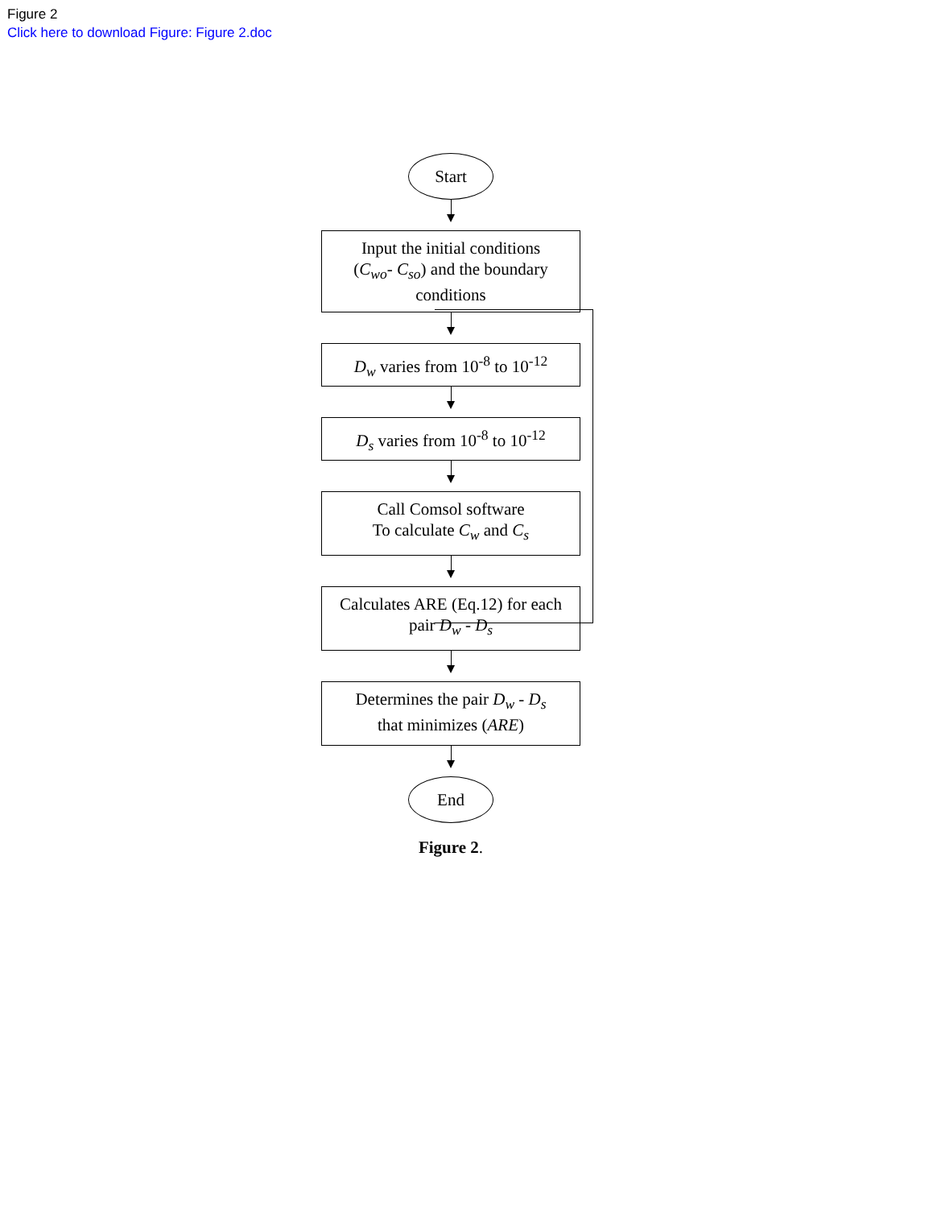Figure 2
Click here to download Figure: Figure 2.doc
Start
Input the initial conditions
(C<sub>wo</sub>- C<sub>so</sub>) and the boundary conditions
D<sub>w</sub> varies from 10<sup>-8</sup> to 10<sup>-12</sup>
D<sub>s</sub> varies from 10<sup>-8</sup> to 10<sup>-12</sup>
Call Comsol software
To calculate C<sub>w</sub> and C<sub>s</sub>
Calculates ARE (Eq.12) for each pair D<sub>w</sub> - D<sub>s</sub>
Determines the pair D<sub>w</sub> - D<sub>s</sub>
that minimizes (ARE)
End
Figure 2.